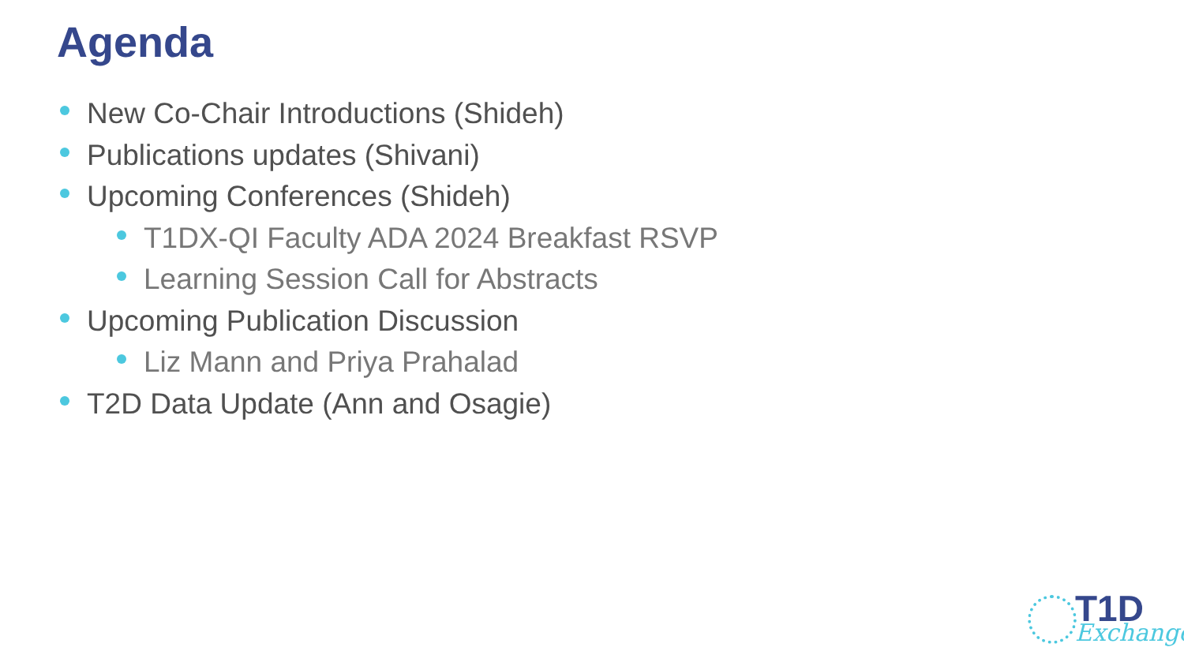Agenda
New Co-Chair Introductions (Shideh)
Publications updates (Shivani)
Upcoming Conferences (Shideh)
T1DX-QI Faculty ADA 2024 Breakfast RSVP
Learning Session Call for Abstracts
Upcoming Publication Discussion
Liz Mann and Priya Prahalad
T2D Data Update (Ann and Osagie)
T1D
Exchange